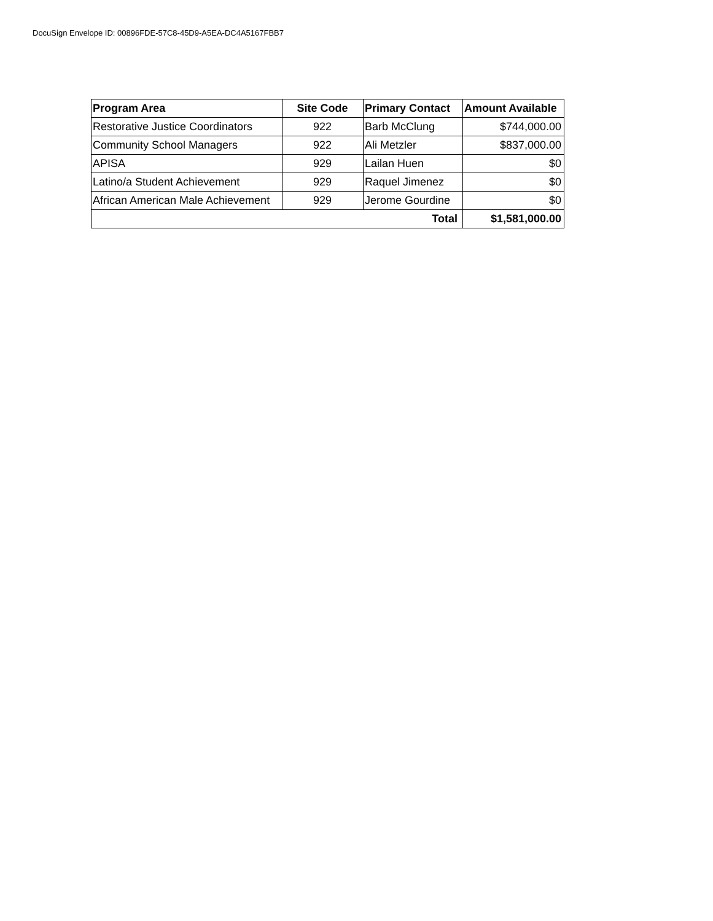DocuSign Envelope ID: 00896FDE-57C8-45D9-A5EA-DC4A5167FBB7
| Program Area | Site Code | Primary Contact | Amount Available |
| --- | --- | --- | --- |
| Restorative Justice Coordinators | 922 | Barb McClung | $744,000.00 |
| Community School Managers | 922 | Ali Metzler | $837,000.00 |
| APISA | 929 | Lailan Huen | $0 |
| Latino/a Student Achievement | 929 | Raquel Jimenez | $0 |
| African American Male Achievement | 929 | Jerome Gourdine | $0 |
| Total | | | $1,581,000.00 |